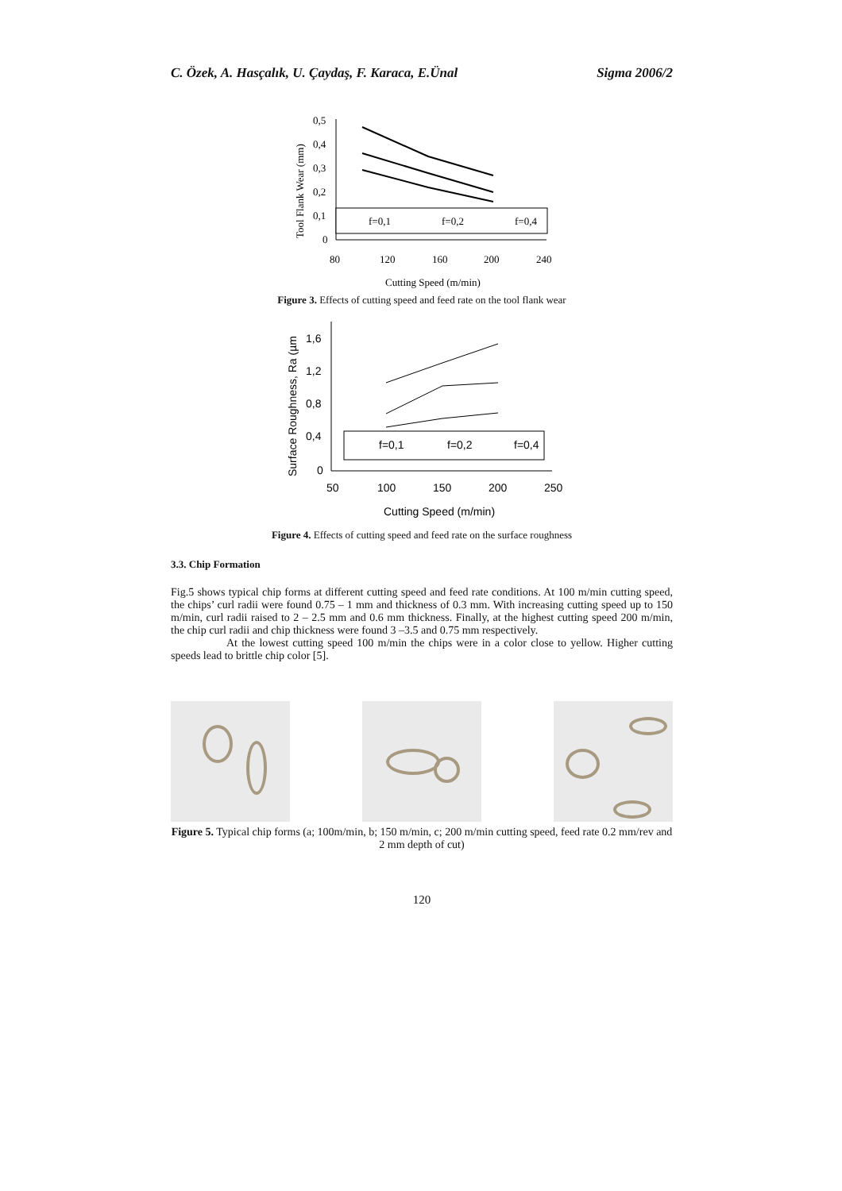C. Özek, A. Hasçalık, U. Çaydaş, F. Karaca, E.Ünal Sigma 2006/2
Tool Flank Wear (mm)
0,5
0,4
0,3
0,2
0,1
0
80
120
160
200
240
Cutting Speed (m/min)
f=0,1
f=0,2
f=0,4
Figure 3. Effects of cutting speed and feed rate on the tool flank wear
Surface Roughness, Ra (µm
1,6
1,2
0,8
0,4
0
50
100
150
200
250
Cutting Speed (m/min)
f=0,1
f=0,2
f=0,4
Figure 4. Effects of cutting speed and feed rate on the surface roughness
3.3. Chip Formation
Fig.5 shows typical chip forms at different cutting speed and feed rate conditions. At 100 m/min cutting speed, the chips’ curl radii were found 0.75 – 1 mm and thickness of 0.3 mm. With increasing cutting speed up to 150 m/min, curl radii raised to 2 – 2.5 mm and 0.6 mm thickness. Finally, at the highest cutting speed 200 m/min, the chip curl radii and chip thickness were found 3 –3.5 and 0.75 mm respectively.
At the lowest cutting speed 100 m/min the chips were in a color close to yellow. Higher cutting speeds lead to brittle chip color [5].
Figure 5. Typical chip forms (a; 100m/min, b; 150 m/min, c; 200 m/min cutting speed, feed rate 0.2 mm/rev and 2 mm depth of cut)
120